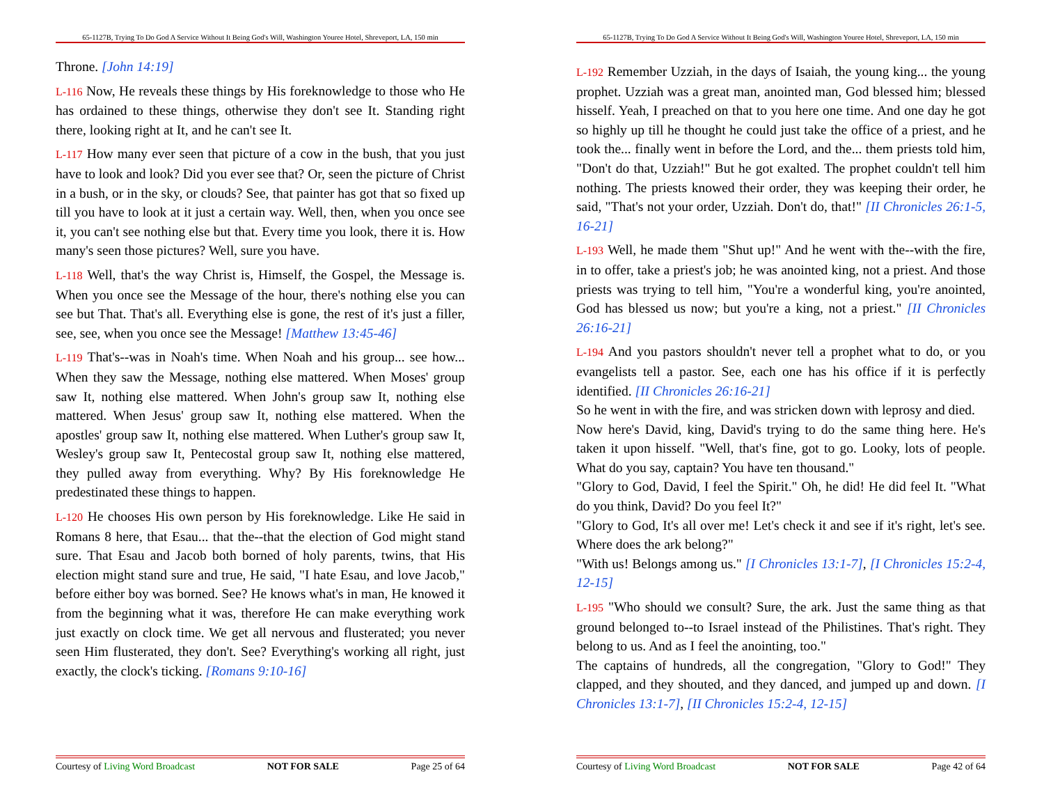65-1127B, Trying To Do God A Service Without It Being God's Will, Washington Youree Hotel, Shreveport, LA, 150 min
Throne. [John 14:19]
L-116 Now, He reveals these things by His foreknowledge to those who He has ordained to these things, otherwise they don't see It. Standing right there, looking right at It, and he can't see It.
L-117 How many ever seen that picture of a cow in the bush, that you just have to look and look? Did you ever see that? Or, seen the picture of Christ in a bush, or in the sky, or clouds? See, that painter has got that so fixed up till you have to look at it just a certain way. Well, then, when you once see it, you can't see nothing else but that. Every time you look, there it is. How many's seen those pictures? Well, sure you have.
L-118 Well, that's the way Christ is, Himself, the Gospel, the Message is. When you once see the Message of the hour, there's nothing else you can see but That. That's all. Everything else is gone, the rest of it's just a filler, see, see, when you once see the Message! [Matthew 13:45-46]
L-119 That's--was in Noah's time. When Noah and his group... see how... When they saw the Message, nothing else mattered. When Moses' group saw It, nothing else mattered. When John's group saw It, nothing else mattered. When Jesus' group saw It, nothing else mattered. When the apostles' group saw It, nothing else mattered. When Luther's group saw It, Wesley's group saw It, Pentecostal group saw It, nothing else mattered, they pulled away from everything. Why? By His foreknowledge He predestinated these things to happen.
L-120 He chooses His own person by His foreknowledge. Like He said in Romans 8 here, that Esau... that the--that the election of God might stand sure. That Esau and Jacob both borned of holy parents, twins, that His election might stand sure and true, He said, "I hate Esau, and love Jacob," before either boy was borned. See? He knows what's in man, He knowed it from the beginning what it was, therefore He can make everything work just exactly on clock time. We get all nervous and flusterated; you never seen Him flusterated, they don't. See? Everything's working all right, just exactly, the clock's ticking. [Romans 9:10-16]
Courtesy of Living Word Broadcast NOT FOR SALE Page 25 of 64
65-1127B, Trying To Do God A Service Without It Being God's Will, Washington Youree Hotel, Shreveport, LA, 150 min
L-192 Remember Uzziah, in the days of Isaiah, the young king... the young prophet. Uzziah was a great man, anointed man, God blessed him; blessed hisself. Yeah, I preached on that to you here one time. And one day he got so highly up till he thought he could just take the office of a priest, and he took the... finally went in before the Lord, and the... them priests told him, "Don't do that, Uzziah!" But he got exalted. The prophet couldn't tell him nothing. The priests knowed their order, they was keeping their order, he said, "That's not your order, Uzziah. Don't do, that!" [II Chronicles 26:1-5, 16-21]
L-193 Well, he made them "Shut up!" And he went with the--with the fire, in to offer, take a priest's job; he was anointed king, not a priest. And those priests was trying to tell him, "You're a wonderful king, you're anointed, God has blessed us now; but you're a king, not a priest." [II Chronicles 26:16-21]
L-194 And you pastors shouldn't never tell a prophet what to do, or you evangelists tell a pastor. See, each one has his office if it is perfectly identified. [II Chronicles 26:16-21]
So he went in with the fire, and was stricken down with leprosy and died.
Now here's David, king, David's trying to do the same thing here. He's taken it upon hisself. "Well, that's fine, got to go. Looky, lots of people. What do you say, captain? You have ten thousand."
"Glory to God, David, I feel the Spirit." Oh, he did! He did feel It. "What do you think, David? Do you feel It?"
"Glory to God, It's all over me! Let's check it and see if it's right, let's see. Where does the ark belong?"
"With us! Belongs among us." [I Chronicles 13:1-7], [I Chronicles 15:2-4, 12-15]
L-195 "Who should we consult? Sure, the ark. Just the same thing as that ground belonged to--to Israel instead of the Philistines. That's right. They belong to us. And as I feel the anointing, too."
The captains of hundreds, all the congregation, "Glory to God!" They clapped, and they shouted, and they danced, and jumped up and down. [I Chronicles 13:1-7], [II Chronicles 15:2-4, 12-15]
Courtesy of Living Word Broadcast NOT FOR SALE Page 42 of 64